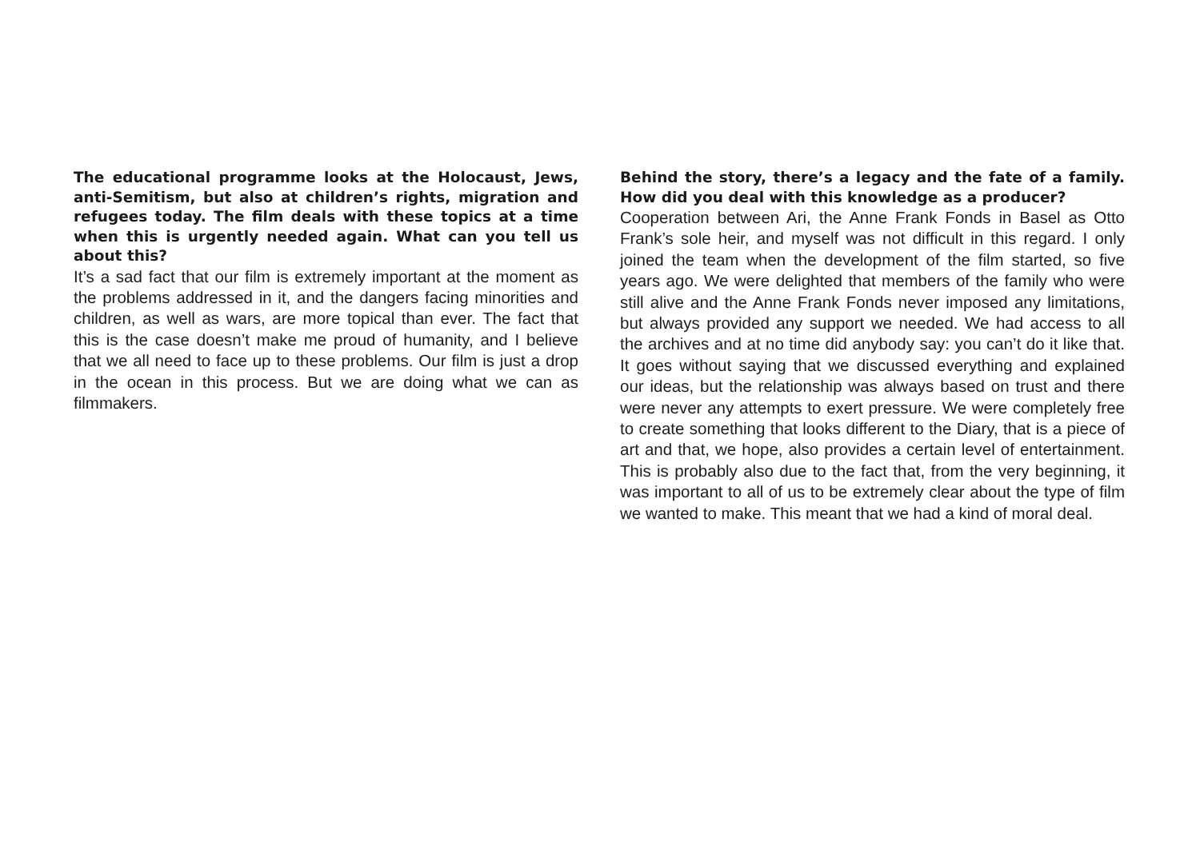The educational programme looks at the Holocaust, Jews, anti-Semitism, but also at children’s rights, migration and refugees today. The film deals with these topics at a time when this is urgently needed again. What can you tell us about this?
It’s a sad fact that our film is extremely important at the moment as the problems addressed in it, and the dangers facing minorities and children, as well as wars, are more topical than ever. The fact that this is the case doesn’t make me proud of humanity, and I believe that we all need to face up to these problems. Our film is just a drop in the ocean in this process. But we are doing what we can as filmmakers.
Behind the story, there’s a legacy and the fate of a family. How did you deal with this knowledge as a producer?
Cooperation between Ari, the Anne Frank Fonds in Basel as Otto Frank’s sole heir, and myself was not difficult in this regard. I only joined the team when the development of the film started, so five years ago. We were delighted that members of the family who were still alive and the Anne Frank Fonds never imposed any limitations, but always provided any support we needed. We had access to all the archives and at no time did anybody say: you can’t do it like that. It goes without saying that we discussed everything and explained our ideas, but the relationship was always based on trust and there were never any attempts to exert pressure. We were completely free to create something that looks different to the Diary, that is a piece of art and that, we hope, also provides a certain level of entertainment. This is probably also due to the fact that, from the very beginning, it was important to all of us to be extremely clear about the type of film we wanted to make. This meant that we had a kind of moral deal.